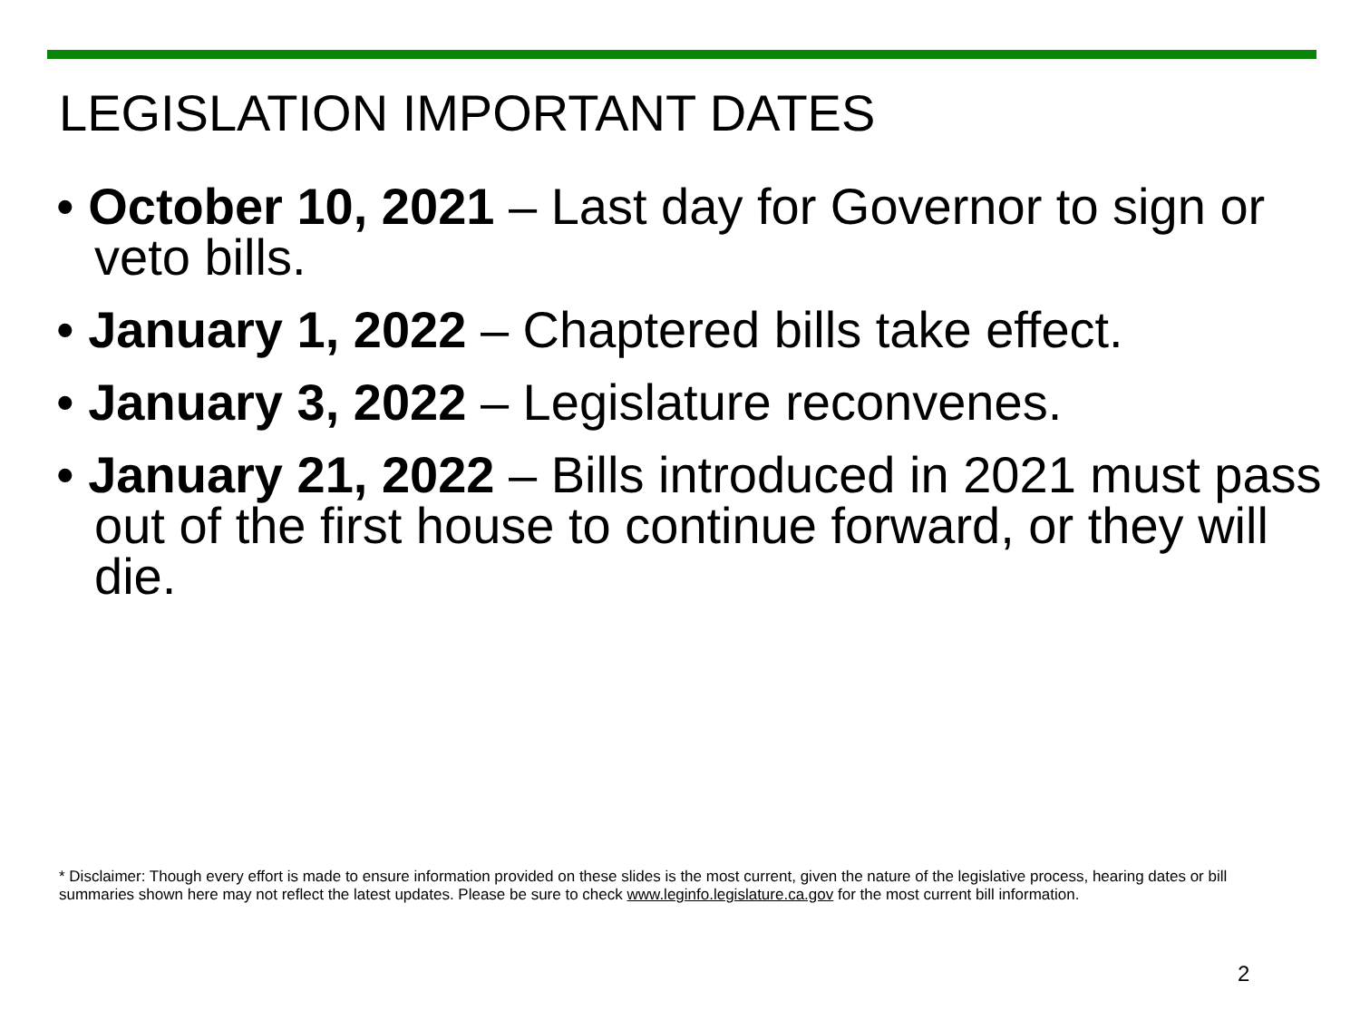LEGISLATION IMPORTANT DATES
• October 10, 2021 – Last day for Governor to sign or veto bills.
• January 1, 2022 – Chaptered bills take effect.
• January 3, 2022 – Legislature reconvenes.
• January 21, 2022 – Bills introduced in 2021 must pass out of the first house to continue forward, or they will die.
* Disclaimer: Though every effort is made to ensure information provided on these slides is the most current, given the nature of the legislative process, hearing dates or bill summaries shown here may not reflect the latest updates. Please be sure to check www.leginfo.legislature.ca.gov for the most current bill information.
2